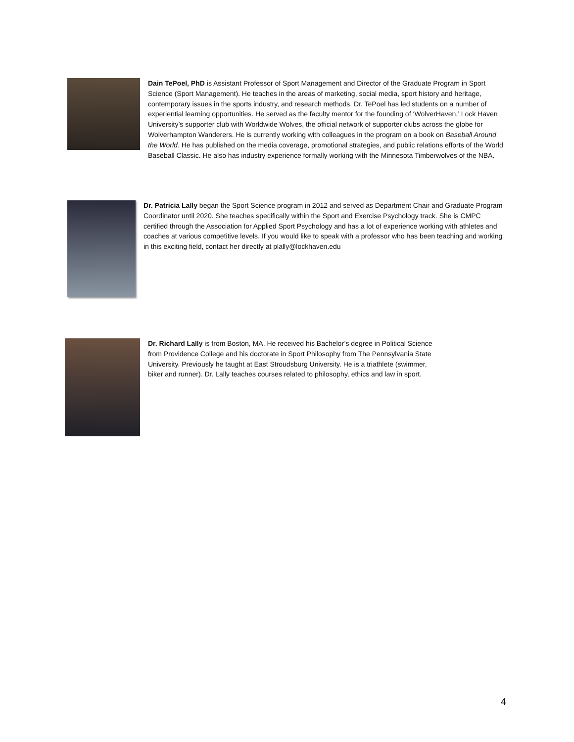Dain TePoel, PhD is Assistant Professor of Sport Management and Director of the Graduate Program in Sport Science (Sport Management). He teaches in the areas of marketing, social media, sport history and heritage, contemporary issues in the sports industry, and research methods. Dr. TePoel has led students on a number of experiential learning opportunities. He served as the faculty mentor for the founding of ‘WolverHaven,’ Lock Haven University’s supporter club with Worldwide Wolves, the official network of supporter clubs across the globe for Wolverhampton Wanderers. He is currently working with colleagues in the program on a book on Baseball Around the World. He has published on the media coverage, promotional strategies, and public relations efforts of the World Baseball Classic. He also has industry experience formally working with the Minnesota Timberwolves of the NBA.
Dr. Patricia Lally began the Sport Science program in 2012 and served as Department Chair and Graduate Program Coordinator until 2020. She teaches specifically within the Sport and Exercise Psychology track. She is CMPC certified through the Association for Applied Sport Psychology and has a lot of experience working with athletes and coaches at various competitive levels. If you would like to speak with a professor who has been teaching and working in this exciting field, contact her directly at plally@lockhaven.edu
Dr. Richard Lally is from Boston, MA. He received his Bachelor’s degree in Political Science from Providence College and his doctorate in Sport Philosophy from The Pennsylvania State University. Previously he taught at East Stroudsburg University. He is a triathlete (swimmer, biker and runner). Dr. Lally teaches courses related to philosophy, ethics and law in sport.
4